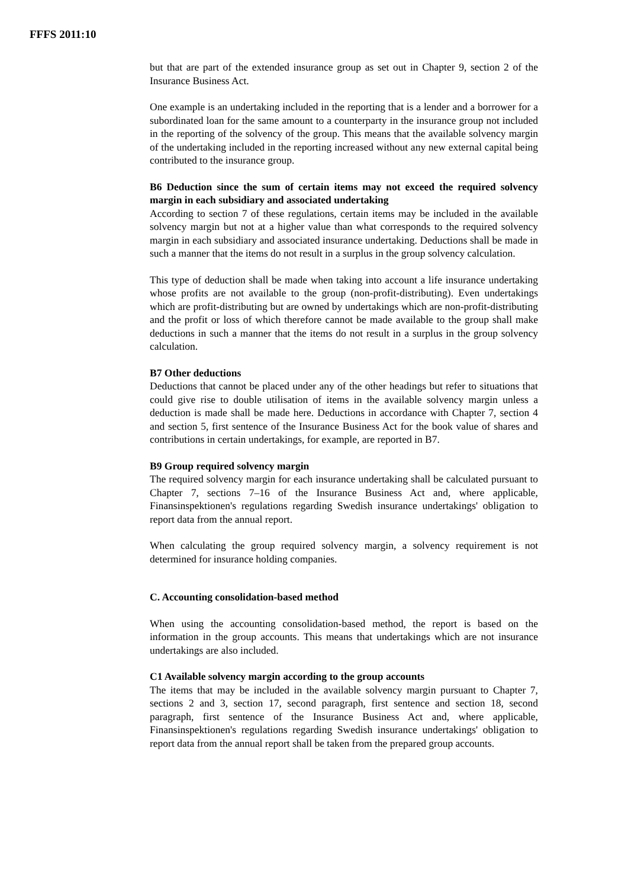FFFS 2011:10
but that are part of the extended insurance group as set out in Chapter 9, section 2 of the Insurance Business Act.
One example is an undertaking included in the reporting that is a lender and a borrower for a subordinated loan for the same amount to a counterparty in the insurance group not included in the reporting of the solvency of the group. This means that the available solvency margin of the undertaking included in the reporting increased without any new external capital being contributed to the insurance group.
B6 Deduction since the sum of certain items may not exceed the required solvency margin in each subsidiary and associated undertaking
According to section 7 of these regulations, certain items may be included in the available solvency margin but not at a higher value than what corresponds to the required solvency margin in each subsidiary and associated insurance undertaking. Deductions shall be made in such a manner that the items do not result in a surplus in the group solvency calculation.
This type of deduction shall be made when taking into account a life insurance undertaking whose profits are not available to the group (non-profit-distributing). Even undertakings which are profit-distributing but are owned by undertakings which are non-profit-distributing and the profit or loss of which therefore cannot be made available to the group shall make deductions in such a manner that the items do not result in a surplus in the group solvency calculation.
B7 Other deductions
Deductions that cannot be placed under any of the other headings but refer to situations that could give rise to double utilisation of items in the available solvency margin unless a deduction is made shall be made here. Deductions in accordance with Chapter 7, section 4 and section 5, first sentence of the Insurance Business Act for the book value of shares and contributions in certain undertakings, for example, are reported in B7.
B9 Group required solvency margin
The required solvency margin for each insurance undertaking shall be calculated pursuant to Chapter 7, sections 7–16 of the Insurance Business Act and, where applicable, Finansinspektionen's regulations regarding Swedish insurance undertakings' obligation to report data from the annual report.
When calculating the group required solvency margin, a solvency requirement is not determined for insurance holding companies.
C. Accounting consolidation-based method
When using the accounting consolidation-based method, the report is based on the information in the group accounts. This means that undertakings which are not insurance undertakings are also included.
C1 Available solvency margin according to the group accounts
The items that may be included in the available solvency margin pursuant to Chapter 7, sections 2 and 3, section 17, second paragraph, first sentence and section 18, second paragraph, first sentence of the Insurance Business Act and, where applicable, Finansinspektionen's regulations regarding Swedish insurance undertakings' obligation to report data from the annual report shall be taken from the prepared group accounts.